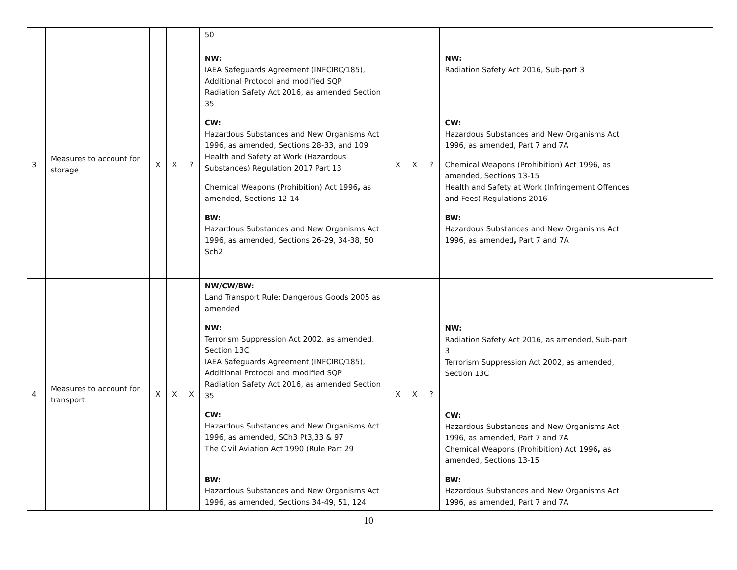| | | | | | 50 | | | | | |
| 3 | Measures to account for storage | X | X | ? | NW: IAEA Safeguards Agreement (INFCIRC/185), Additional Protocol and modified SQP Radiation Safety Act 2016, as amended Section 35 CW: Hazardous Substances and New Organisms Act 1996, as amended, Sections 28-33, and 109 Health and Safety at Work (Hazardous Substances) Regulation 2017 Part 13 Chemical Weapons (Prohibition) Act 1996 , as amended, Sections 12-14 BW: Hazardous Substances and New Organisms Act 1996, as amended, Sections 26-29, 34-38, 50 Sch2 | X | X | ? | NW: Radiation Safety Act 2016, Sub-part 3 CW: Hazardous Substances and New Organisms Act 1996, as amended, Part 7 and 7A Chemical Weapons (Prohibition) Act 1996, as amended, Sections 13-15 Health and Safety at Work (Infringement Offences and Fees) Regulations 2016 BW: Hazardous Substances and New Organisms Act 1996, as amended , Part 7 and 7A | |
| 4 | Measures to account for transport | X | X | X | NW/CW/BW: Land Transport Rule: Dangerous Goods 2005 as amended NW: Terrorism Suppression Act 2002, as amended, Section 13C IAEA Safeguards Agreement (INFCIRC/185), Additional Protocol and modified SQP Radiation Safety Act 2016, as amended Section 35 CW: Hazardous Substances and New Organisms Act 1996, as amended, SCh3 Pt3,33 & 97 The Civil Aviation Act 1990 (Rule Part 29 BW: Hazardous Substances and New Organisms Act 1996, as amended, Sections 34-49, 51, 124 | X | X | ? | NW: Radiation Safety Act 2016, as amended, Sub-part 3 Terrorism Suppression Act 2002, as amended, Section 13C CW: Hazardous Substances and New Organisms Act 1996, as amended, Part 7 and 7A Chemical Weapons (Prohibition) Act 1996 , as amended, Sections 13-15 BW: Hazardous Substances and New Organisms Act 1996, as amended, Part 7 and 7A | |
10